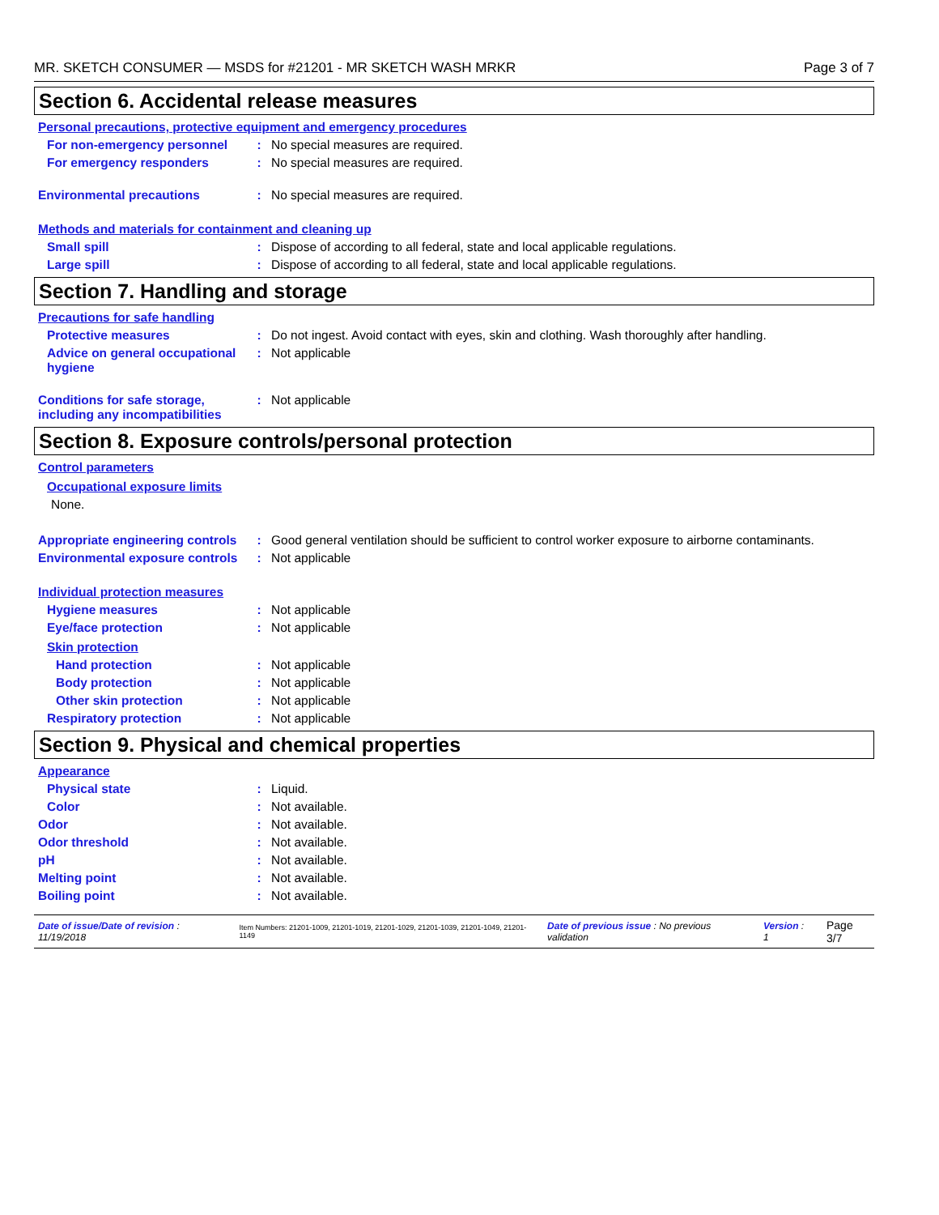MR. SKETCH CONSUMER — MSDS for #21201 - MR SKETCH WASH MRKR Page 3 of 7
Section 6. Accidental release measures
Personal precautions, protective equipment and emergency procedures
For non-emergency personnel
: No special measures are required.
For emergency responders : No special measures are required.
Environmental precautions : No special measures are required.
Methods and materials for containment and cleaning up
Small spill : Dispose of according to all federal, state and local applicable regulations.
Large spill : Dispose of according to all federal, state and local applicable regulations.
Section 7. Handling and storage
Precautions for safe handling
Protective measures : Do not ingest. Avoid contact with eyes, skin and clothing. Wash thoroughly after handling.
Advice on general occupational hygiene
: Not applicable
Conditions for safe storage, including any incompatibilities
: Not applicable
Section 8. Exposure controls/personal protection
Control parameters
Occupational exposure limits
None.
Appropriate engineering controls
: Good general ventilation should be sufficient to control worker exposure to airborne contaminants.
Environmental exposure controls
: Not applicable
Individual protection measures
Hygiene measures : Not applicable
Eye/face protection : Not applicable
Skin protection
Hand protection : Not applicable
Body protection : Not applicable
Other skin protection : Not applicable
Respiratory protection : Not applicable
Section 9. Physical and chemical properties
Appearance
Physical state : Liquid.
Color : Not available.
Odor : Not available.
Odor threshold : Not available.
pH : Not available.
Melting point : Not available.
Boiling point : Not available.
Date of issue/Date of revision : 11/19/2018 Item Numbers: 21201-1009, 21201-1019, 21201-1029, 21201-1039, 21201-1049, 21201-1149 Date of previous issue : No previous validation Version : 1 Page 3/7